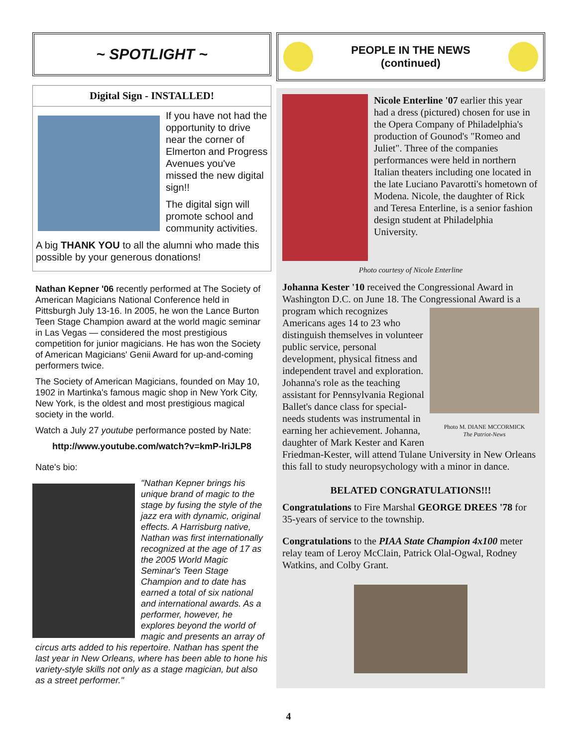~ SPOTLIGHT ~
Digital Sign - INSTALLED!
If you have not had the opportunity to drive near the corner of Elmerton and Progress Avenues you've missed the new digital sign!!
The digital sign will promote school and community activities.
A big THANK YOU to all the alumni who made this possible by your generous donations!
Nathan Kepner '06 recently performed at The Society of American Magicians National Conference held in Pittsburgh July 13-16. In 2005, he won the Lance Burton Teen Stage Champion award at the world magic seminar in Las Vegas — considered the most prestigious competition for junior magicians. He has won the Society of American Magicians' Genii Award for up-and-coming performers twice.
The Society of American Magicians, founded on May 10, 1902 in Martinka's famous magic shop in New York City, New York, is the oldest and most prestigious magical society in the world.
Watch a July 27 youtube performance posted by Nate:
http://www.youtube.com/watch?v=kmP-lriJLP8
Nate's bio:
"Nathan Kepner brings his unique brand of magic to the stage by fusing the style of the jazz era with dynamic, original effects. A Harrisburg native, Nathan was first internationally recognized at the age of 17 as the 2005 World Magic Seminar's Teen Stage Champion and to date has earned a total of six national and international awards. As a performer, however, he explores beyond the world of magic and presents an array of circus arts added to his repertoire. Nathan has spent the last year in New Orleans, where has been able to hone his variety-style skills not only as a stage magician, but also as a street performer."
PEOPLE IN THE NEWS
(continued)
Nicole Enterline '07 earlier this year had a dress (pictured) chosen for use in the Opera Company of Philadelphia's production of Gounod's "Romeo and Juliet". Three of the companies performances were held in northern Italian theaters including one located in the late Luciano Pavarotti's hometown of Modena. Nicole, the daughter of Rick and Teresa Enterline, is a senior fashion design student at Philadelphia University.
Photo courtesy of Nicole Enterline
Johanna Kester '10 received the Congressional Award in Washington D.C. on June 18. The Congressional Award is a program which recognizes Photo M. DIANE MCCORMICK
The Patriot-News Americans ages 14 to 23 who distinguish themselves in volunteer public service, personal development, physical fitness and independent travel and exploration. Johanna's role as the teaching assistant for Pennsylvania Regional Ballet's dance class for special-needs students was instrumental in earning her achievement. Johanna, daughter of Mark Kester and Karen Friedman-Kester, will attend Tulane University in New Orleans this fall to study neuropsychology with a minor in dance.
BELATED CONGRATULATIONS!!!
Congratulations to Fire Marshal GEORGE DREES '78 for 35-years of service to the township.
Congratulations to the PIAA State Champion 4x100 meter relay team of Leroy McClain, Patrick Olal-Ogwal, Rodney Watkins, and Colby Grant.
4